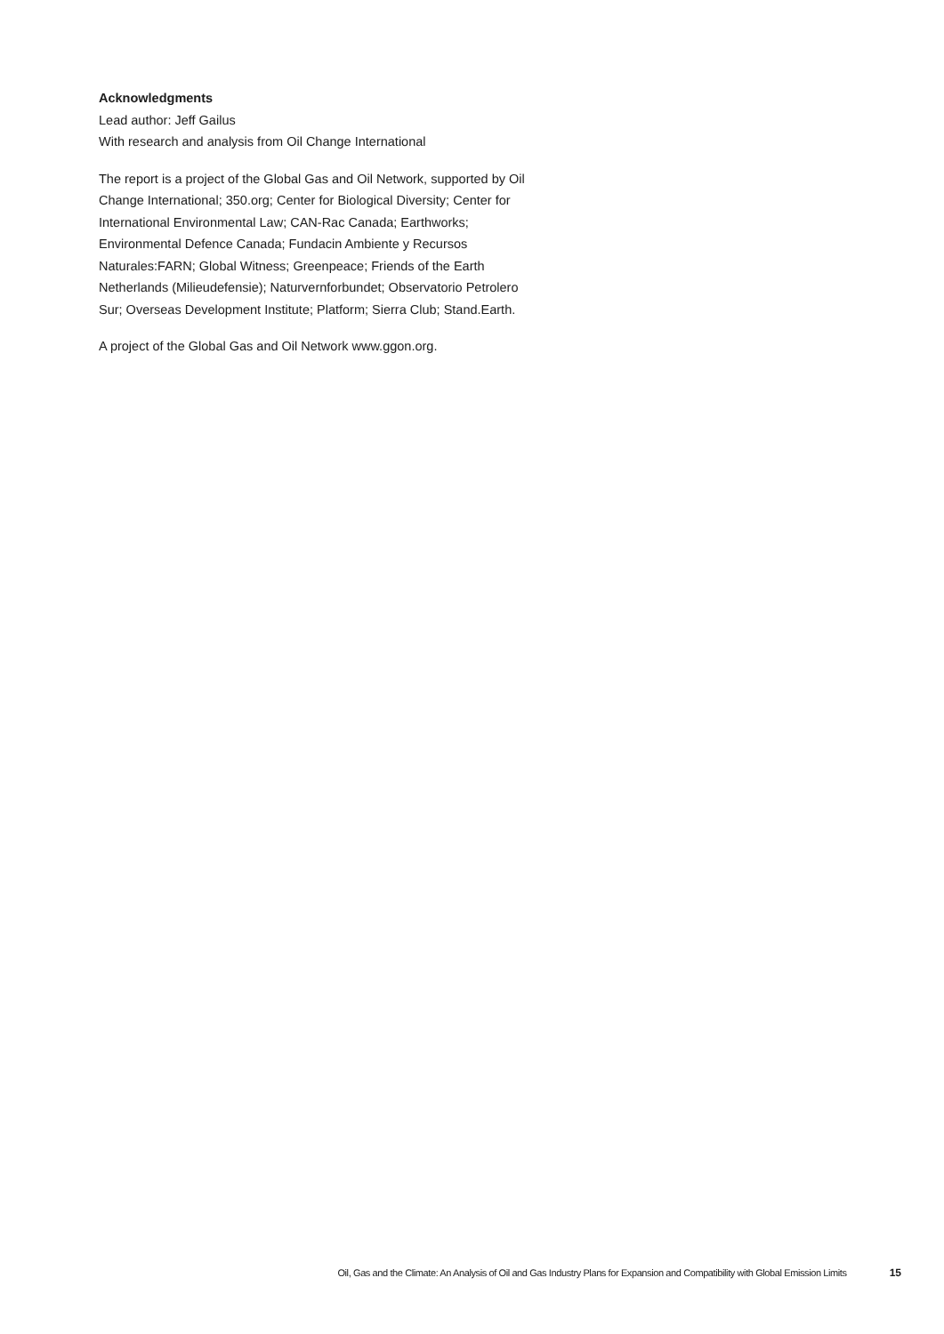Acknowledgments
Lead author: Jeff Gailus
With research and analysis from Oil Change International
The report is a project of the Global Gas and Oil Network, supported by Oil Change International; 350.org; Center for Biological Diversity; Center for International Environmental Law; CAN-Rac Canada; Earthworks; Environmental Defence Canada; Fundacin Ambiente y Recursos Naturales:FARN; Global Witness; Greenpeace; Friends of the Earth Netherlands (Milieudefensie); Naturvernforbundet; Observatorio Petrolero Sur; Overseas Development Institute; Platform; Sierra Club; Stand.Earth.
A project of the Global Gas and Oil Network www.ggon.org.
Oil, Gas and the Climate: An Analysis of Oil and Gas Industry Plans for Expansion and Compatibility with Global Emission Limits 15